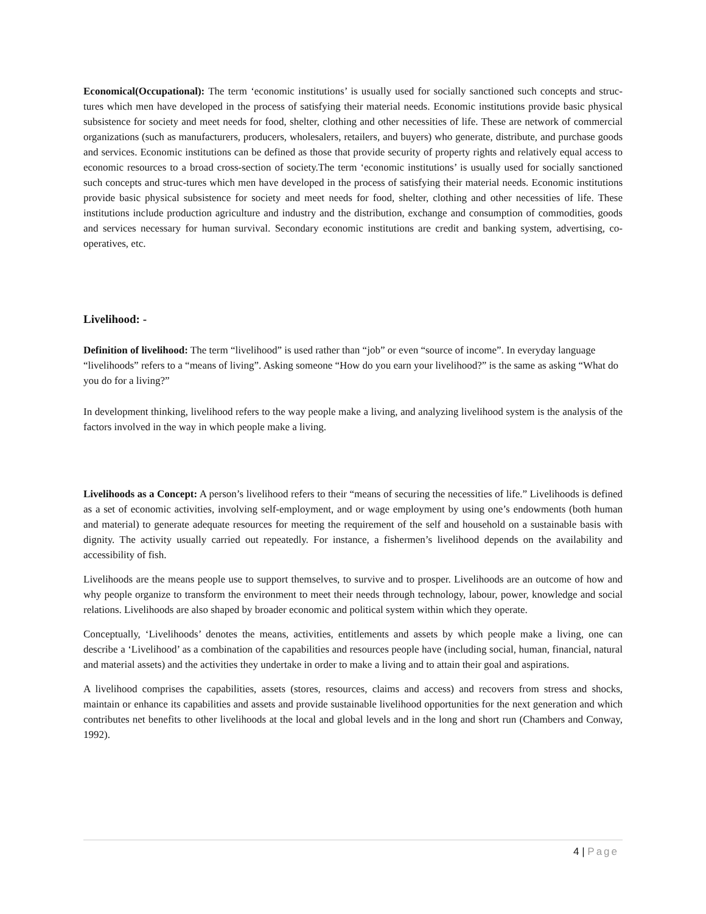Economical(Occupational): The term ‘economic institutions’ is usually used for socially sanctioned such concepts and struc-tures which men have developed in the process of satisfying their material needs. Economic institutions provide basic physical subsistence for society and meet needs for food, shelter, clothing and other necessities of life. These are network of commercial organizations (such as manufacturers, producers, wholesalers, retailers, and buyers) who generate, distribute, and purchase goods and services. Economic institutions can be defined as those that provide security of property rights and relatively equal access to economic resources to a broad cross-section of society.The term ‘economic institutions’ is usually used for socially sanctioned such concepts and struc-tures which men have developed in the process of satisfying their material needs. Economic institutions provide basic physical subsistence for society and meet needs for food, shelter, clothing and other necessities of life. These institutions include production agriculture and industry and the distribution, exchange and consumption of commodities, goods and services necessary for human survival. Secondary economic institutions are credit and banking system, advertising, co-operatives, etc.
Livelihood: -
Definition of livelihood: The term “livelihood” is used rather than “job” or even “source of income”. In everyday language “livelihoods” refers to a “means of living”. Asking someone “How do you earn your livelihood?” is the same as asking “What do you do for a living?”
In development thinking, livelihood refers to the way people make a living, and analyzing livelihood system is the analysis of the factors involved in the way in which people make a living.
Livelihoods as a Concept: A person’s livelihood refers to their “means of securing the necessities of life.” Livelihoods is defined as a set of economic activities, involving self-employment, and or wage employment by using one’s endowments (both human and material) to generate adequate resources for meeting the requirement of the self and household on a sustainable basis with dignity. The activity usually carried out repeatedly. For instance, a fishermen’s livelihood depends on the availability and accessibility of fish.
Livelihoods are the means people use to support themselves, to survive and to prosper. Livelihoods are an outcome of how and why people organize to transform the environment to meet their needs through technology, labour, power, knowledge and social relations. Livelihoods are also shaped by broader economic and political system within which they operate.
Conceptually, ‘Livelihoods’ denotes the means, activities, entitlements and assets by which people make a living, one can describe a ‘Livelihood’ as a combination of the capabilities and resources people have (including social, human, financial, natural and material assets) and the activities they undertake in order to make a living and to attain their goal and aspirations.
A livelihood comprises the capabilities, assets (stores, resources, claims and access) and recovers from stress and shocks, maintain or enhance its capabilities and assets and provide sustainable livelihood opportunities for the next generation and which contributes net benefits to other livelihoods at the local and global levels and in the long and short run (Chambers and Conway, 1992).
4 | Page